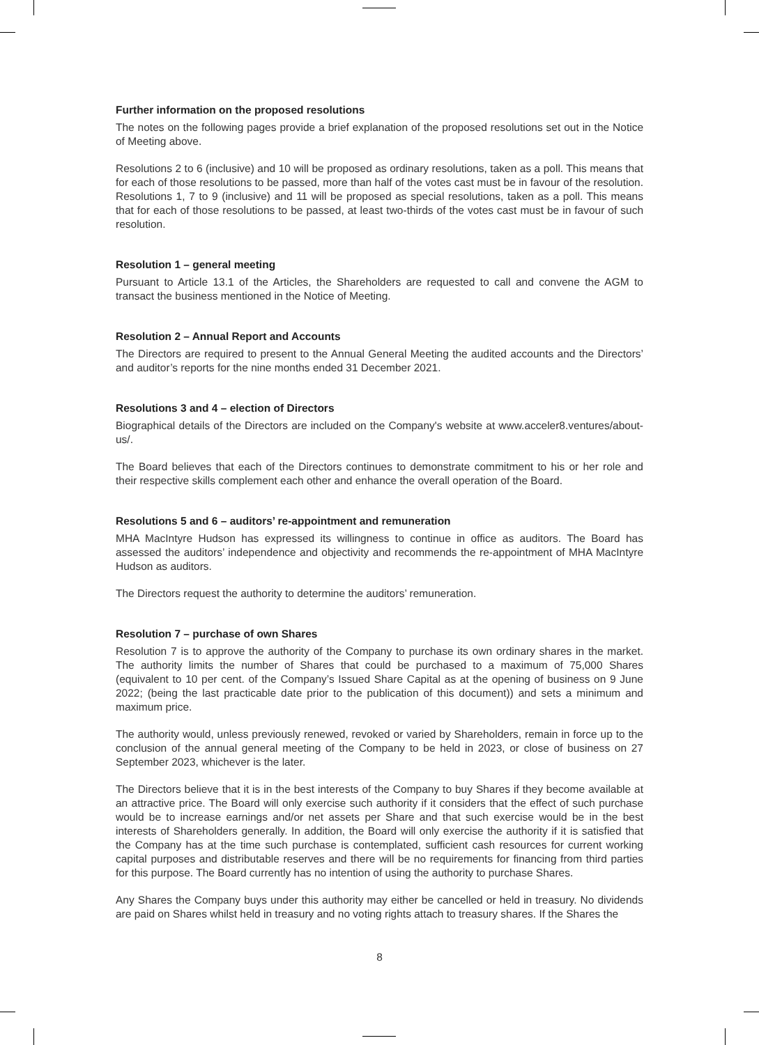Further information on the proposed resolutions
The notes on the following pages provide a brief explanation of the proposed resolutions set out in the Notice of Meeting above.
Resolutions 2 to 6 (inclusive) and 10 will be proposed as ordinary resolutions, taken as a poll. This means that for each of those resolutions to be passed, more than half of the votes cast must be in favour of the resolution. Resolutions 1, 7 to 9 (inclusive) and 11 will be proposed as special resolutions, taken as a poll. This means that for each of those resolutions to be passed, at least two-thirds of the votes cast must be in favour of such resolution.
Resolution 1 – general meeting
Pursuant to Article 13.1 of the Articles, the Shareholders are requested to call and convene the AGM to transact the business mentioned in the Notice of Meeting.
Resolution 2 – Annual Report and Accounts
The Directors are required to present to the Annual General Meeting the audited accounts and the Directors’ and auditor’s reports for the nine months ended 31 December 2021.
Resolutions 3 and 4 – election of Directors
Biographical details of the Directors are included on the Company's website at www.acceler8.ventures/about-us/.
The Board believes that each of the Directors continues to demonstrate commitment to his or her role and their respective skills complement each other and enhance the overall operation of the Board.
Resolutions 5 and 6 – auditors’ re-appointment and remuneration
MHA MacIntyre Hudson has expressed its willingness to continue in office as auditors. The Board has assessed the auditors’ independence and objectivity and recommends the re-appointment of MHA MacIntyre Hudson as auditors.
The Directors request the authority to determine the auditors’ remuneration.
Resolution 7 – purchase of own Shares
Resolution 7 is to approve the authority of the Company to purchase its own ordinary shares in the market. The authority limits the number of Shares that could be purchased to a maximum of 75,000 Shares (equivalent to 10 per cent. of the Company’s Issued Share Capital as at the opening of business on 9 June 2022; (being the last practicable date prior to the publication of this document)) and sets a minimum and maximum price.
The authority would, unless previously renewed, revoked or varied by Shareholders, remain in force up to the conclusion of the annual general meeting of the Company to be held in 2023, or close of business on 27 September 2023, whichever is the later.
The Directors believe that it is in the best interests of the Company to buy Shares if they become available at an attractive price. The Board will only exercise such authority if it considers that the effect of such purchase would be to increase earnings and/or net assets per Share and that such exercise would be in the best interests of Shareholders generally. In addition, the Board will only exercise the authority if it is satisfied that the Company has at the time such purchase is contemplated, sufficient cash resources for current working capital purposes and distributable reserves and there will be no requirements for financing from third parties for this purpose. The Board currently has no intention of using the authority to purchase Shares.
Any Shares the Company buys under this authority may either be cancelled or held in treasury. No dividends are paid on Shares whilst held in treasury and no voting rights attach to treasury shares. If the Shares the
8